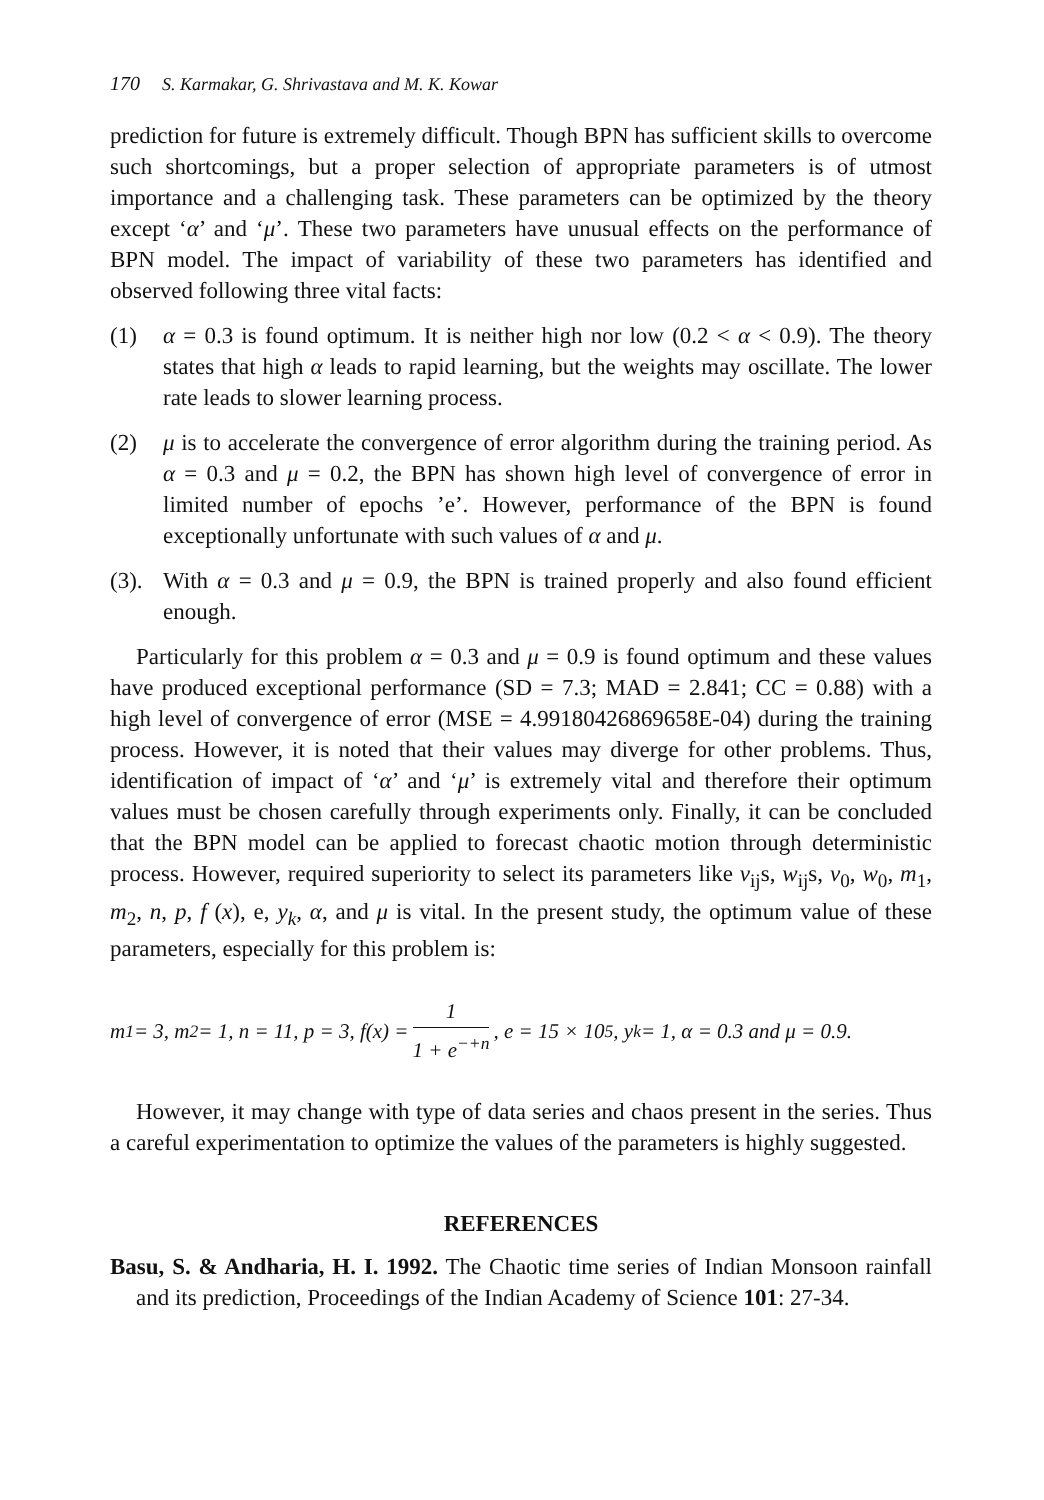170 S. Karmakar, G. Shrivastava and M. K. Kowar
prediction for future is extremely difficult. Though BPN has sufficient skills to overcome such shortcomings, but a proper selection of appropriate parameters is of utmost importance and a challenging task. These parameters can be optimized by the theory except ‘α’ and ‘μ’. These two parameters have unusual effects on the performance of BPN model. The impact of variability of these two parameters has identified and observed following three vital facts:
(1) α = 0.3 is found optimum. It is neither high nor low (0.2 < α < 0.9). The theory states that high α leads to rapid learning, but the weights may oscillate. The lower rate leads to slower learning process.
(2) μ is to accelerate the convergence of error algorithm during the training period. As α = 0.3 and μ = 0.2, the BPN has shown high level of convergence of error in limited number of epochs ’e’. However, performance of the BPN is found exceptionally unfortunate with such values of α and μ.
(3).
With α = 0.3 and μ = 0.9, the BPN is trained properly and also found efficient enough.
Particularly for this problem α = 0.3 and μ = 0.9 is found optimum and these values have produced exceptional performance (SD = 7.3; MAD = 2.841; CC = 0.88) with a high level of convergence of error (MSE = 4.99180426869658E-04) during the training process. However, it is noted that their values may diverge for other problems. Thus, identification of impact of ‘α’ and ‘μ’ is extremely vital and therefore their optimum values must be chosen carefully through experiments only. Finally, it can be concluded that the BPN model can be applied to forecast chaotic motion through deterministic process. However, required superiority to select its parameters like v<sub>ij</sub>s, w<sub>ij</sub>s, v<sub>0</sub>, w<sub>0</sub>, m<sub>1</sub>, m<sub>2</sub>, n, p, f (x), e, y<sub>k</sub>, α, and μ is vital. In the present study, the optimum value of these parameters, especially for this problem is:
m<sub>1</sub> = 3, m<sub>2</sub> = 1, n = 11, p = 3, f(x) = 1 1 + e<sup>−+n</sup>, e = 15 × 10<sup>5</sup>, y<sub>k</sub> = 1, α = 0.3 and μ = 0.9.
However, it may change with type of data series and chaos present in the series. Thus a careful experimentation to optimize the values of the parameters is highly suggested.
REFERENCES
Basu, S. & Andharia, H. I. 1992. The Chaotic time series of Indian Monsoon rainfall and its prediction, Proceedings of the Indian Academy of Science 101: 27-34.